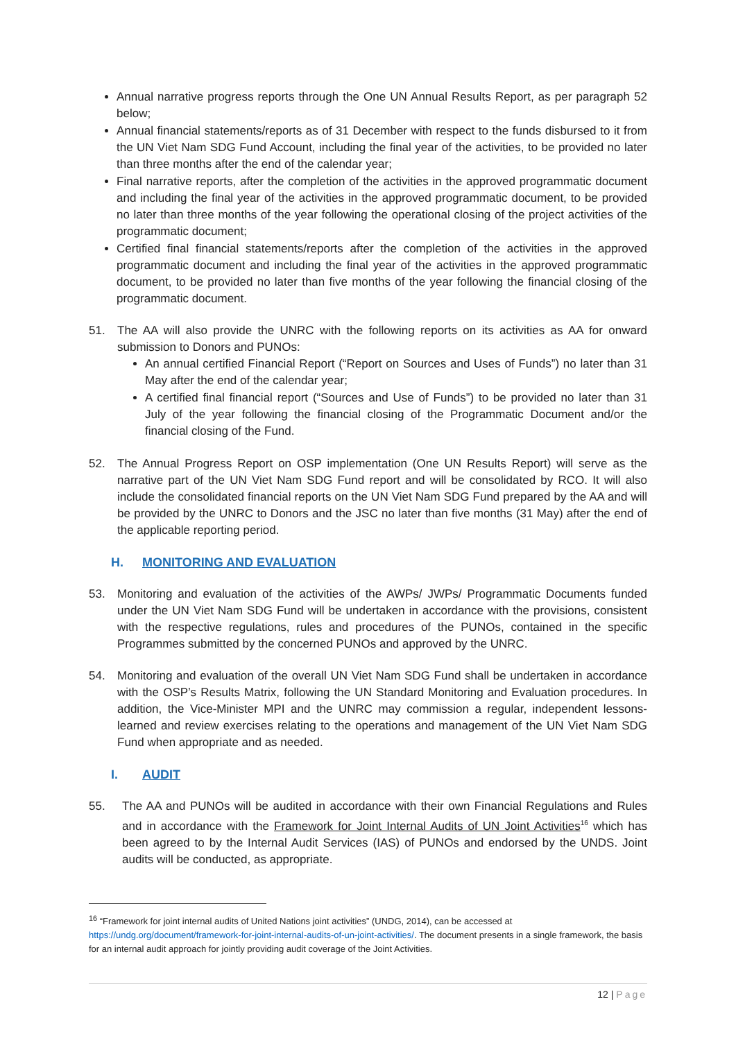Annual narrative progress reports through the One UN Annual Results Report, as per paragraph 52 below;
Annual financial statements/reports as of 31 December with respect to the funds disbursed to it from the UN Viet Nam SDG Fund Account, including the final year of the activities, to be provided no later than three months after the end of the calendar year;
Final narrative reports, after the completion of the activities in the approved programmatic document and including the final year of the activities in the approved programmatic document, to be provided no later than three months of the year following the operational closing of the project activities of the programmatic document;
Certified final financial statements/reports after the completion of the activities in the approved programmatic document and including the final year of the activities in the approved programmatic document, to be provided no later than five months of the year following the financial closing of the programmatic document.
51. The AA will also provide the UNRC with the following reports on its activities as AA for onward submission to Donors and PUNOs:
An annual certified Financial Report (“Report on Sources and Uses of Funds”) no later than 31 May after the end of the calendar year;
A certified final financial report (“Sources and Use of Funds”) to be provided no later than 31 July of the year following the financial closing of the Programmatic Document and/or the financial closing of the Fund.
52. The Annual Progress Report on OSP implementation (One UN Results Report) will serve as the narrative part of the UN Viet Nam SDG Fund report and will be consolidated by RCO. It will also include the consolidated financial reports on the UN Viet Nam SDG Fund prepared by the AA and will be provided by the UNRC to Donors and the JSC no later than five months (31 May) after the end of the applicable reporting period.
H. MONITORING AND EVALUATION
53. Monitoring and evaluation of the activities of the AWPs/ JWPs/ Programmatic Documents funded under the UN Viet Nam SDG Fund will be undertaken in accordance with the provisions, consistent with the respective regulations, rules and procedures of the PUNOs, contained in the specific Programmes submitted by the concerned PUNOs and approved by the UNRC.
54. Monitoring and evaluation of the overall UN Viet Nam SDG Fund shall be undertaken in accordance with the OSP’s Results Matrix, following the UN Standard Monitoring and Evaluation procedures. In addition, the Vice-Minister MPI and the UNRC may commission a regular, independent lessons-learned and review exercises relating to the operations and management of the UN Viet Nam SDG Fund when appropriate and as needed.
I. AUDIT
55. The AA and PUNOs will be audited in accordance with their own Financial Regulations and Rules and in accordance with the Framework for Joint Internal Audits of UN Joint Activities<sup>16</sup> which has been agreed to by the Internal Audit Services (IAS) of PUNOs and endorsed by the UNDS. Joint audits will be conducted, as appropriate.
<sup>16</sup> “Framework for joint internal audits of United Nations joint activities” (UNDG, 2014), can be accessed at https://undg.org/document/framework-for-joint-internal-audits-of-un-joint-activities/. The document presents in a single framework, the basis for an internal audit approach for jointly providing audit coverage of the Joint Activities.
12 | Page